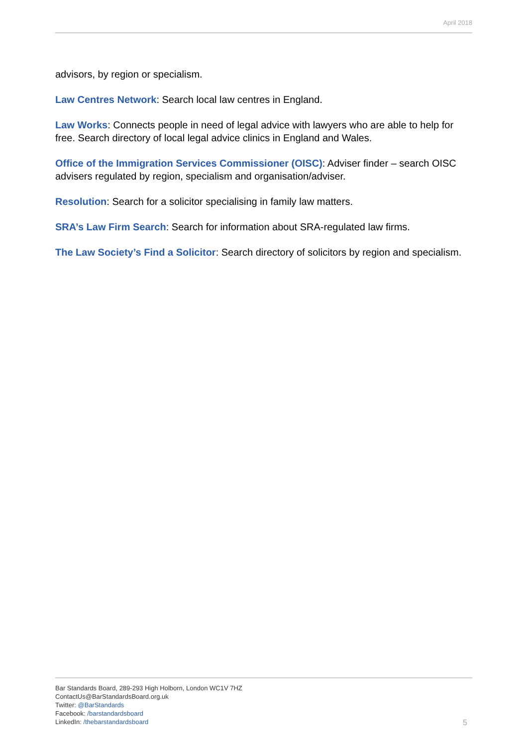April 2018
advisors, by region or specialism.
Law Centres Network: Search local law centres in England.
Law Works: Connects people in need of legal advice with lawyers who are able to help for free. Search directory of local legal advice clinics in England and Wales.
Office of the Immigration Services Commissioner (OISC): Adviser finder – search OISC advisers regulated by region, specialism and organisation/adviser.
Resolution: Search for a solicitor specialising in family law matters.
SRA’s Law Firm Search: Search for information about SRA-regulated law firms.
The Law Society’s Find a Solicitor: Search directory of solicitors by region and specialism.
Bar Standards Board, 289-293 High Holborn, London WC1V 7HZ
ContactUs@BarStandardsBoard.org.uk
Twitter: @BarStandards
Facebook: /barstandardsboard
LinkedIn: /thebarstandardsboard
5